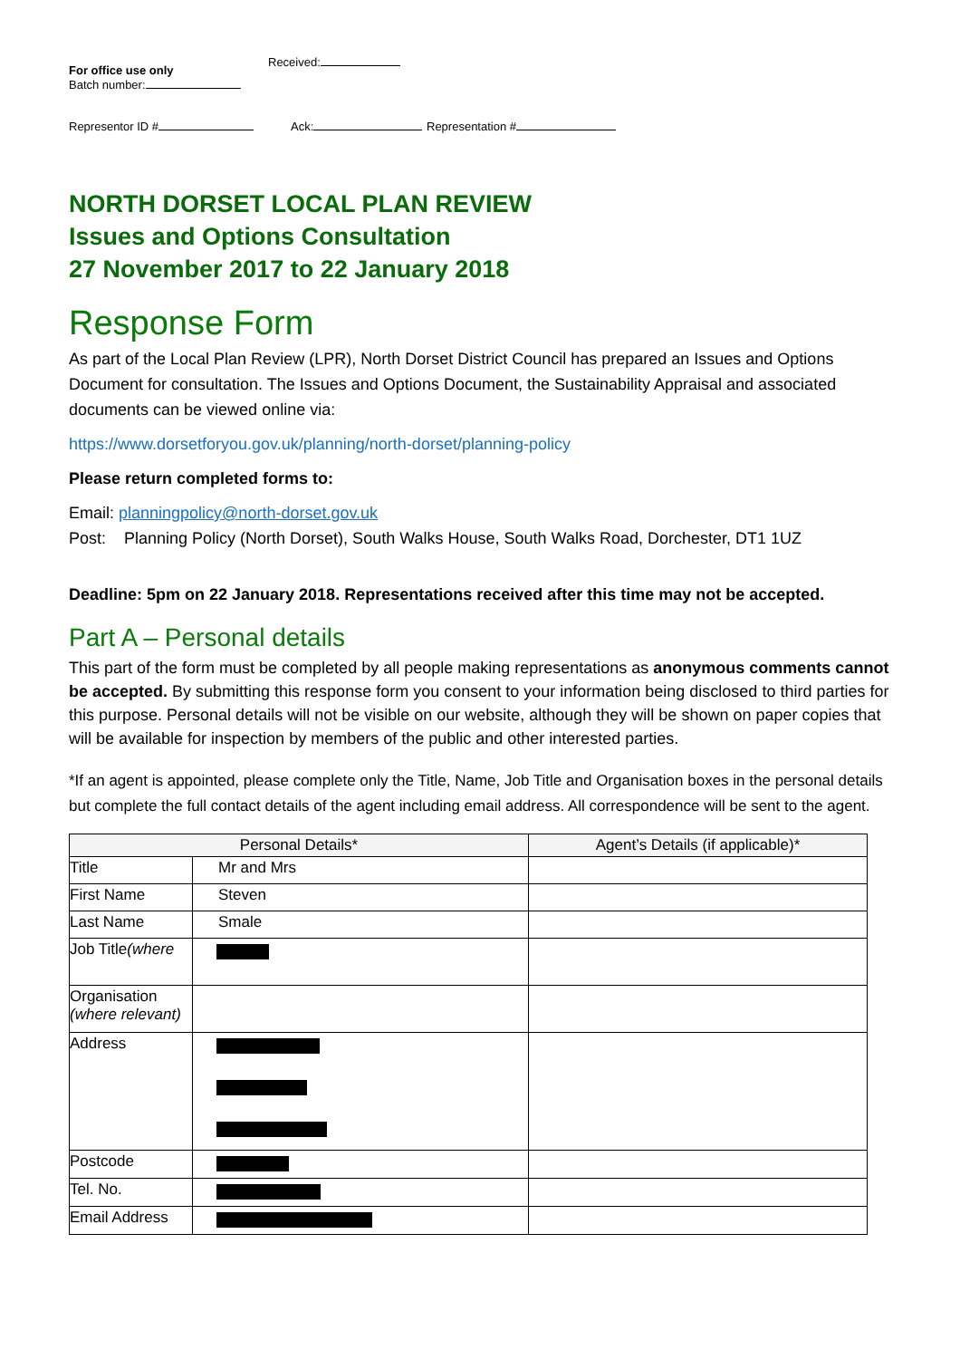For office use only
Batch number:
Received:
Representor ID # Ack: Representation #
NORTH DORSET LOCAL PLAN REVIEW
Issues and Options Consultation
27 November 2017 to 22 January 2018
Response Form
As part of the Local Plan Review (LPR), North Dorset District Council has prepared an Issues and Options Document for consultation. The Issues and Options Document, the Sustainability Appraisal and associated documents can be viewed online via:
https://www.dorsetforyou.gov.uk/planning/north-dorset/planning-policy
Please return completed forms to:
Email: planningpolicy@north-dorset.gov.uk
Post: Planning Policy (North Dorset), South Walks House, South Walks Road, Dorchester, DT1 1UZ
Deadline: 5pm on 22 January 2018. Representations received after this time may not be accepted.
Part A – Personal details
This part of the form must be completed by all people making representations as anonymous comments cannot be accepted. By submitting this response form you consent to your information being disclosed to third parties for this purpose. Personal details will not be visible on our website, although they will be shown on paper copies that will be available for inspection by members of the public and other interested parties.
*If an agent is appointed, please complete only the Title, Name, Job Title and Organisation boxes in the personal details but complete the full contact details of the agent including email address. All correspondence will be sent to the agent.
| Personal Details* | | Agent’s Details (if applicable)* |
| --- | --- | --- |
| Title | Mr and Mrs | |
| First Name | Steven | |
| Last Name | Smale | |
| Job Title (where | | |
| Organisation (where relevant) | | |
| Address | | |
| Postcode | | |
| Tel. No. | | |
| Email Address | | |